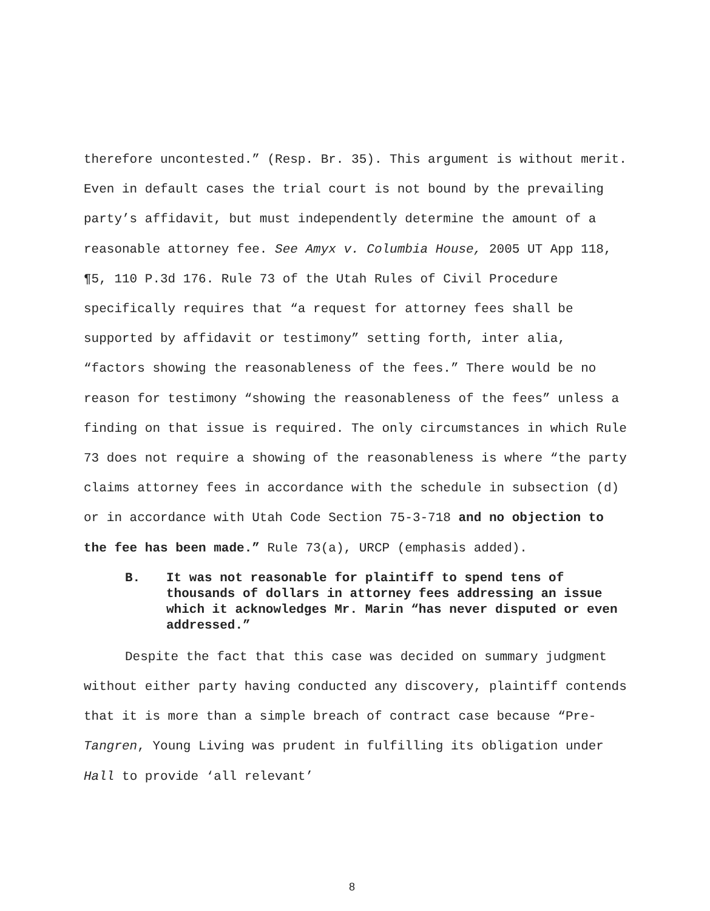therefore uncontested.” (Resp. Br. 35). This argument is without merit. Even in default cases the trial court is not bound by the prevailing party’s affidavit, but must independently determine the amount of a reasonable attorney fee. See Amyx v. Columbia House, 2005 UT App 118, ¶5, 110 P.3d 176. Rule 73 of the Utah Rules of Civil Procedure specifically requires that “a request for attorney fees shall be supported by affidavit or testimony” setting forth, inter alia, “factors showing the reasonableness of the fees.” There would be no reason for testimony “showing the reasonableness of the fees” unless a finding on that issue is required. The only circumstances in which Rule 73 does not require a showing of the reasonableness is where “the party claims attorney fees in accordance with the schedule in subsection (d) or in accordance with Utah Code Section 75-3-718 and no objection to the fee has been made.” Rule 73(a), URCP (emphasis added).
B. It was not reasonable for plaintiff to spend tens of thousands of dollars in attorney fees addressing an issue which it acknowledges Mr. Marin “has never disputed or even addressed.”
Despite the fact that this case was decided on summary judgment without either party having conducted any discovery, plaintiff contends that it is more than a simple breach of contract case because “Pre-Tangren, Young Living was prudent in fulfilling its obligation under Hall to provide ‘all relevant’
8